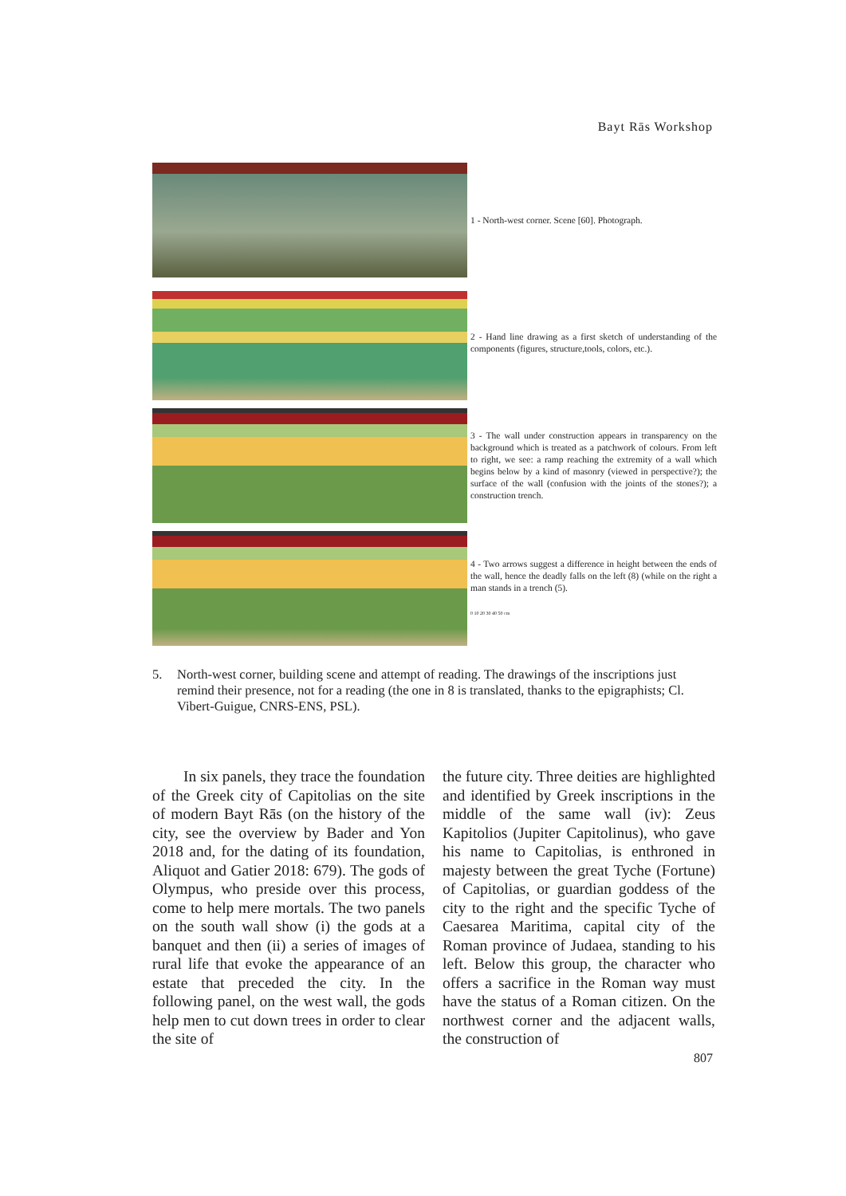Bayt Rās Workshop
1 - North-west corner. Scene [60]. Photograph.
2 - Hand line drawing as a first sketch of understanding of the components (figures, structure,tools, colors, etc.).
3 - The wall under construction appears in transparency on the background which is treated as a patchwork of colours. From left to right, we see: a ramp reaching the extremity of a wall which begins below by a kind of masonry (viewed in perspective?); the surface of the wall (confusion with the joints of the stones?); a construction trench.
4 - Two arrows suggest a difference in height between the ends of the wall, hence the deadly falls on the left (8) (while on the right a man stands in a trench (5).
0 10 20 30 40 50 cm
5. North-west corner, building scene and attempt of reading. The drawings of the inscriptions just remind their presence, not for a reading (the one in 8 is translated, thanks to the epigraphists; Cl. Vibert-Guigue, CNRS-ENS, PSL).
  In six panels, they trace the foundation of the Greek city of Capitolias on the site of modern Bayt Rās (on the history of the city, see the overview by Bader and Yon 2018 and, for the dating of its foundation, Aliquot and Gatier 2018: 679). The gods of Olympus, who preside over this process, come to help mere mortals. The two panels on the south wall show (i) the gods at a banquet and then (ii) a series of images of rural life that evoke the appearance of an estate that preceded the city. In the following panel, on the west wall, the gods help men to cut down trees in order to clear the site of
the future city. Three deities are highlighted and identified by Greek inscriptions in the middle of the same wall (iv): Zeus Kapitolios (Jupiter Capitolinus), who gave his name to Capitolias, is enthroned in majesty between the great Tyche (Fortune) of Capitolias, or guardian goddess of the city to the right and the specific Tyche of Caesarea Maritima, capital city of the Roman province of Judaea, standing to his left. Below this group, the character who offers a sacrifice in the Roman way must have the status of a Roman citizen. On the northwest corner and the adjacent walls, the construction of
807